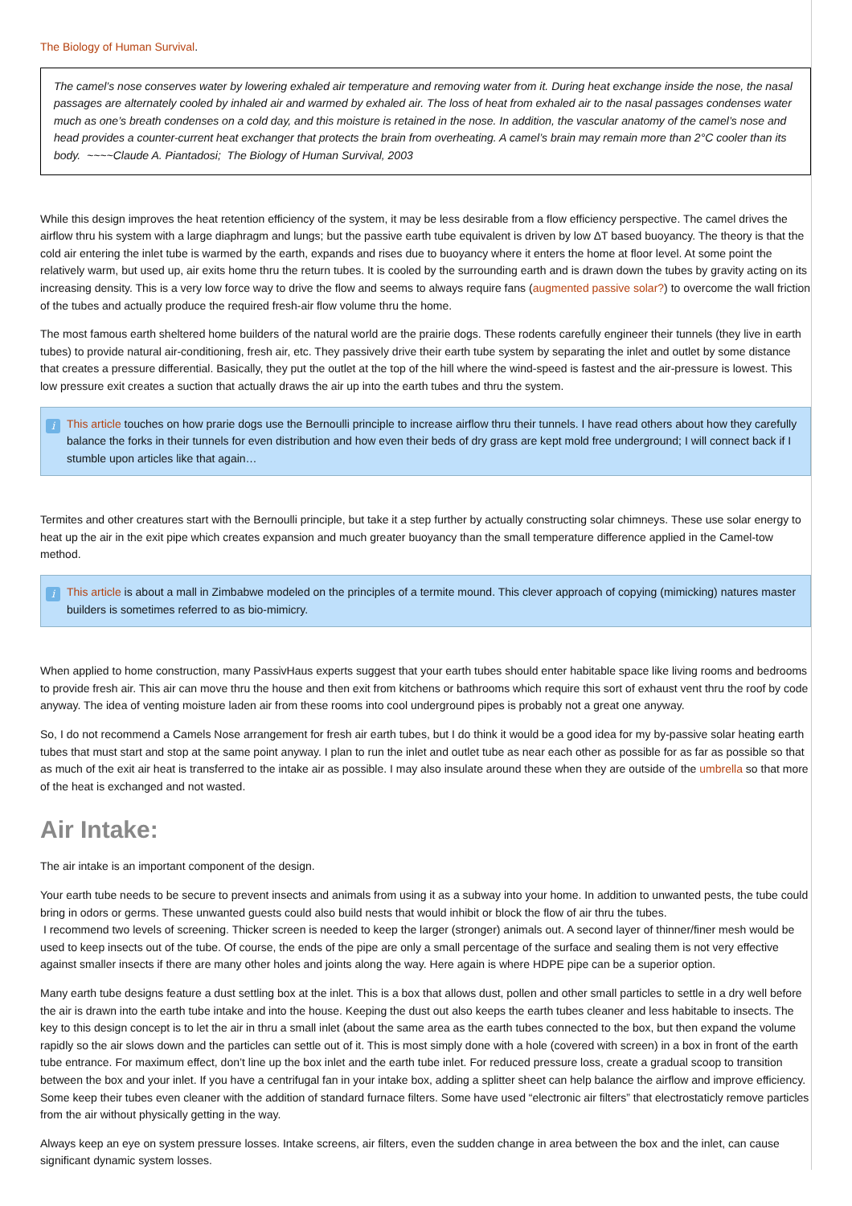The Biology of Human Survival.
The camel’s nose conserves water by lowering exhaled air temperature and removing water from it. During heat exchange inside the nose, the nasal passages are alternately cooled by inhaled air and warmed by exhaled air. The loss of heat from exhaled air to the nasal passages condenses water much as one’s breath condenses on a cold day, and this moisture is retained in the nose. In addition, the vascular anatomy of the camel’s nose and head provides a counter-current heat exchanger that protects the brain from overheating. A camel’s brain may remain more than 2°C cooler than its body. ~~~~Claude A. Piantadosi; The Biology of Human Survival, 2003
While this design improves the heat retention efficiency of the system, it may be less desirable from a flow efficiency perspective. The camel drives the airflow thru his system with a large diaphragm and lungs; but the passive earth tube equivalent is driven by low ΔT based buoyancy. The theory is that the cold air entering the inlet tube is warmed by the earth, expands and rises due to buoyancy where it enters the home at floor level. At some point the relatively warm, but used up, air exits home thru the return tubes. It is cooled by the surrounding earth and is drawn down the tubes by gravity acting on its increasing density. This is a very low force way to drive the flow and seems to always require fans (augmented passive solar?) to overcome the wall friction of the tubes and actually produce the required fresh-air flow volume thru the home.
The most famous earth sheltered home builders of the natural world are the prairie dogs. These rodents carefully engineer their tunnels (they live in earth tubes) to provide natural air-conditioning, fresh air, etc. They passively drive their earth tube system by separating the inlet and outlet by some distance that creates a pressure differential. Basically, they put the outlet at the top of the hill where the wind-speed is fastest and the air-pressure is lowest. This low pressure exit creates a suction that actually draws the air up into the earth tubes and thru the system.
i This article touches on how prarie dogs use the Bernoulli principle to increase airflow thru their tunnels. I have read others about how they carefully balance the forks in their tunnels for even distribution and how even their beds of dry grass are kept mold free underground; I will connect back if I stumble upon articles like that again…
Termites and other creatures start with the Bernoulli principle, but take it a step further by actually constructing solar chimneys. These use solar energy to heat up the air in the exit pipe which creates expansion and much greater buoyancy than the small temperature difference applied in the Camel-tow method.
i This article is about a mall in Zimbabwe modeled on the principles of a termite mound. This clever approach of copying (mimicking) natures master builders is sometimes referred to as bio-mimicry.
When applied to home construction, many PassivHaus experts suggest that your earth tubes should enter habitable space like living rooms and bedrooms to provide fresh air. This air can move thru the house and then exit from kitchens or bathrooms which require this sort of exhaust vent thru the roof by code anyway. The idea of venting moisture laden air from these rooms into cool underground pipes is probably not a great one anyway.
So, I do not recommend a Camels Nose arrangement for fresh air earth tubes, but I do think it would be a good idea for my by-passive solar heating earth tubes that must start and stop at the same point anyway. I plan to run the inlet and outlet tube as near each other as possible for as far as possible so that as much of the exit air heat is transferred to the intake air as possible. I may also insulate around these when they are outside of the umbrella so that more of the heat is exchanged and not wasted.
Air Intake:
The air intake is an important component of the design.
Your earth tube needs to be secure to prevent insects and animals from using it as a subway into your home. In addition to unwanted pests, the tube could bring in odors or germs. These unwanted guests could also build nests that would inhibit or block the flow of air thru the tubes.
I recommend two levels of screening. Thicker screen is needed to keep the larger (stronger) animals out. A second layer of thinner/finer mesh would be used to keep insects out of the tube. Of course, the ends of the pipe are only a small percentage of the surface and sealing them is not very effective against smaller insects if there are many other holes and joints along the way. Here again is where HDPE pipe can be a superior option.
Many earth tube designs feature a dust settling box at the inlet. This is a box that allows dust, pollen and other small particles to settle in a dry well before the air is drawn into the earth tube intake and into the house. Keeping the dust out also keeps the earth tubes cleaner and less habitable to insects. The key to this design concept is to let the air in thru a small inlet (about the same area as the earth tubes connected to the box, but then expand the volume rapidly so the air slows down and the particles can settle out of it. This is most simply done with a hole (covered with screen) in a box in front of the earth tube entrance. For maximum effect, don’t line up the box inlet and the earth tube inlet. For reduced pressure loss, create a gradual scoop to transition between the box and your inlet. If you have a centrifugal fan in your intake box, adding a splitter sheet can help balance the airflow and improve efficiency. Some keep their tubes even cleaner with the addition of standard furnace filters. Some have used “electronic air filters” that electrostaticly remove particles from the air without physically getting in the way.
Always keep an eye on system pressure losses. Intake screens, air filters, even the sudden change in area between the box and the inlet, can cause significant dynamic system losses.